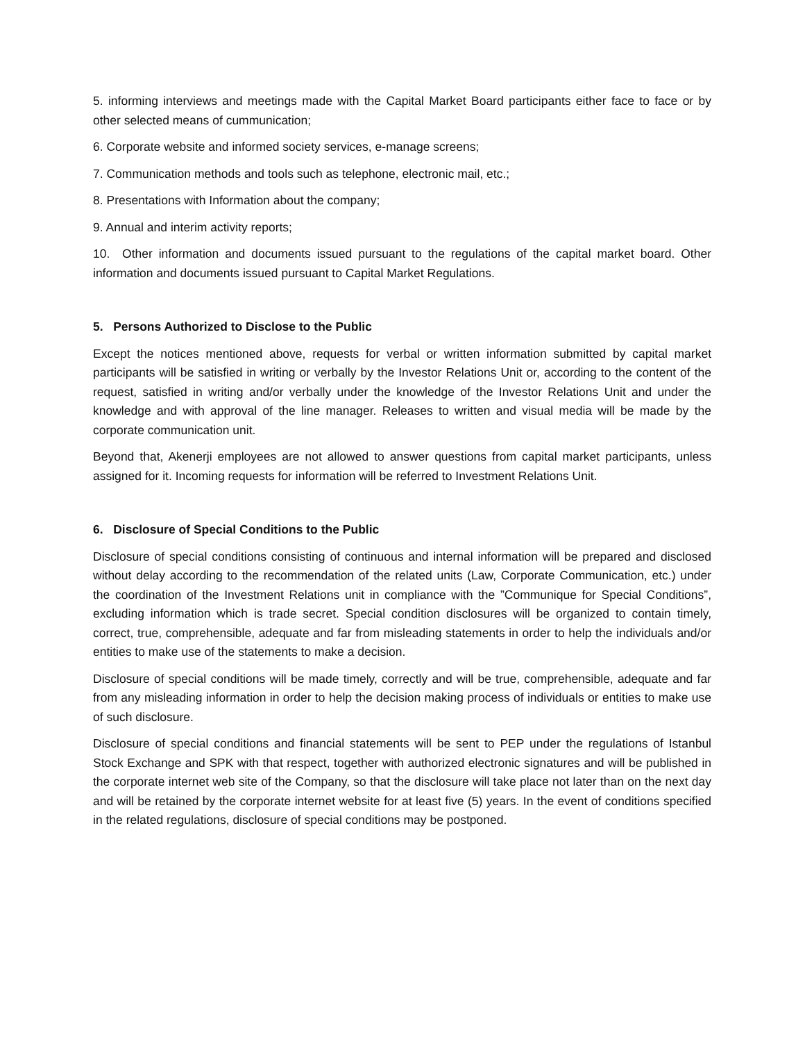5. informing interviews and meetings made with the Capital Market Board participants either face to face or by other selected means of cummunication;
6. Corporate website and informed society services, e-manage screens;
7. Communication methods and tools such as telephone, electronic mail, etc.;
8. Presentations with Information about the company;
9. Annual and interim activity reports;
10. Other information and documents issued pursuant to the regulations of the capital market board. Other information and documents issued pursuant to Capital Market Regulations.
5. Persons Authorized to Disclose to the Public
Except the notices mentioned above, requests for verbal or written information submitted by capital market participants will be satisfied in writing or verbally by the Investor Relations Unit or, according to the content of the request, satisfied in writing and/or verbally under the knowledge of the Investor Relations Unit and under the knowledge and with approval of the line manager. Releases to written and visual media will be made by the corporate communication unit.
Beyond that, Akenerji employees are not allowed to answer questions from capital market participants, unless assigned for it. Incoming requests for information will be referred to Investment Relations Unit.
6. Disclosure of Special Conditions to the Public
Disclosure of special conditions consisting of continuous and internal information will be prepared and disclosed without delay according to the recommendation of the related units (Law, Corporate Communication, etc.) under the coordination of the Investment Relations unit in compliance with the ”Communique for Special Conditions”, excluding information which is trade secret. Special condition disclosures will be organized to contain timely, correct, true, comprehensible, adequate and far from misleading statements in order to help the individuals and/or entities to make use of the statements to make a decision.
Disclosure of special conditions will be made timely, correctly and will be true, comprehensible, adequate and far from any misleading information in order to help the decision making process of individuals or entities to make use of such disclosure.
Disclosure of special conditions and financial statements will be sent to PEP under the regulations of Istanbul Stock Exchange and SPK with that respect, together with authorized electronic signatures and will be published in the corporate internet web site of the Company, so that the disclosure will take place not later than on the next day and will be retained by the corporate internet website for at least five (5) years. In the event of conditions specified in the related regulations, disclosure of special conditions may be postponed.